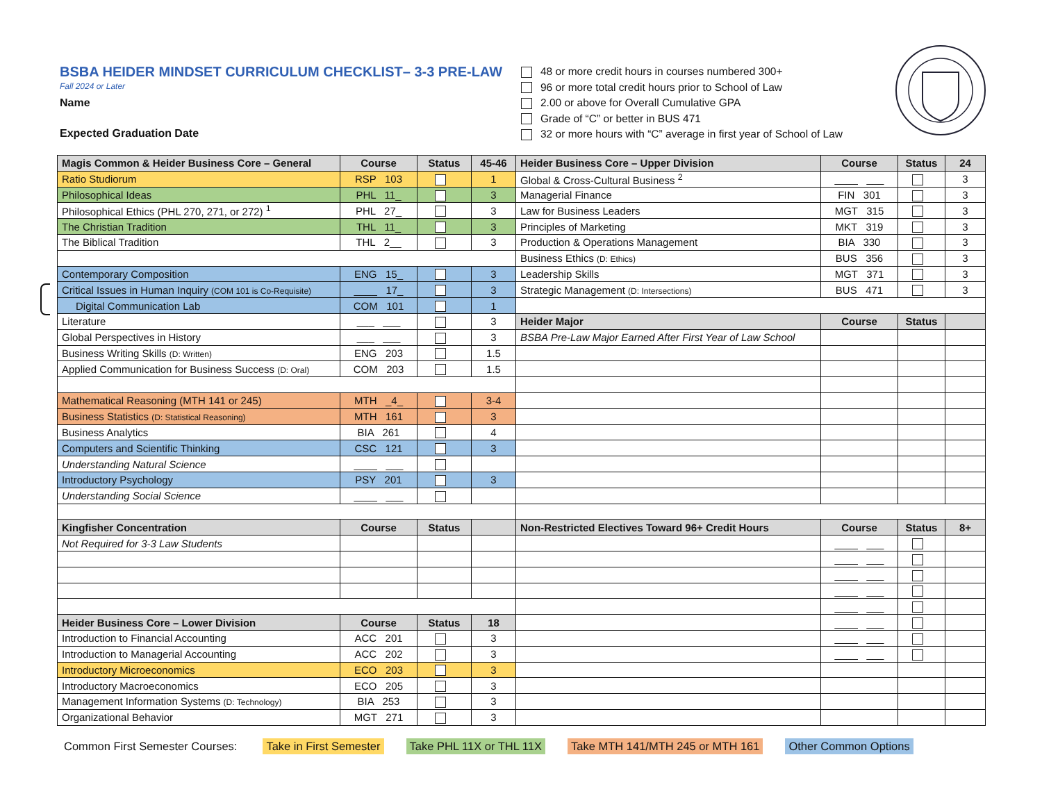BSBA HEIDER MINDSET CURRICULUM CHECKLIST– 3-3 PRE-LAW
Fall 2024 or Later
Name
Expected Graduation Date
48 or more credit hours in courses numbered 300+
96 or more total credit hours prior to School of Law
2.00 or above for Overall Cumulative GPA
Grade of “C” or better in BUS 471
32 or more hours with “C” average in first year of School of Law
| Magis Common & Heider Business Core – General | Course | Status | 45-46 | Heider Business Core – Upper Division | Course | Status | 24 |
| --- | --- | --- | --- | --- | --- | --- | --- |
| Ratio Studiorum | RSP 103 | | 1 | Global & Cross-Cultural Business <sup>2</sup> | ____ ___ | | 3 |
| Philosophical Ideas | PHL 11_ | | 3 | Managerial Finance | FIN 301 | | 3 |
| Philosophical Ethics (PHL 270, 271, or 272) <sup>1</sup> | PHL 27_ | | 3 | Law for Business Leaders | MGT 315 | | 3 |
| The Christian Tradition | THL 11_ | | 3 | Principles of Marketing | MKT 319 | | 3 |
| The Biblical Tradition | THL 2__ | | 3 | Production & Operations Management | BIA 330 | | 3 |
| | | | | Business Ethics (D: Ethics) | BUS 356 | | 3 |
| Contemporary Composition | ENG 15_ | | 3 | Leadership Skills | MGT 371 | | 3 |
| Critical Issues in Human Inquiry (COM 101 is Co-Requisite) | ____ 17_ | | 3 | Strategic Management (D: Intersections) | BUS 471 | | 3 |
| Digital Communication Lab | COM 101 | | 1 | | | | |
| Literature | ___ ___ | | 3 | Heider Major | Course | Status | |
| Global Perspectives in History | ___ ___ | | 3 | BSBA Pre-Law Major Earned After First Year of Law School | | | |
| Business Writing Skills (D: Written) | ENG 203 | | 1.5 | | | | |
| Applied Communication for Business Success (D: Oral) | COM 203 | | 1.5 | | | | |
| Mathematical Reasoning (MTH 141 or 245) | MTH _4_ | | 3-4 | | | | |
| Business Statistics (D: Statistical Reasoning) | MTH 161 | | 3 | | | | |
| Business Analytics | BIA 261 | | 4 | | | | |
| Computers and Scientific Thinking | CSC 121 | | 3 | | | | |
| Understanding Natural Science | ____ ___ | | | | | | |
| Introductory Psychology | PSY 201 | | 3 | | | | |
| Understanding Social Science | ____ ___ | | | | | | |
| Kingfisher Concentration | Course | Status | | Non-Restricted Electives Toward 96+ Credit Hours | Course | Status | 8+ |
| Not Required for 3-3 Law Students | | | | | ____ ___ | | |
| | | | | | ____ ___ | | |
| | | | | | ____ ___ | | |
| | | | | | ____ ___ | | |
| | | | | | ____ ___ | | |
| Heider Business Core – Lower Division | Course | Status | 18 | | ____ ___ | | |
| Introduction to Financial Accounting | ACC 201 | | 3 | | ____ ___ | | |
| Introduction to Managerial Accounting | ACC 202 | | 3 | | ____ ___ | | |
| Introductory Microeconomics | ECO 203 | | 3 | | | | |
| Introductory Macroeconomics | ECO 205 | | 3 | | | | |
| Management Information Systems (D: Technology) | BIA 253 | | 3 | | | | |
| Organizational Behavior | MGT 271 | | 3 | | | | |
Common First Semester Courses: Take in First Semester Take PHL 11X or THL 11X Take MTH 141/MTH 245 or MTH 161 Other Common Options